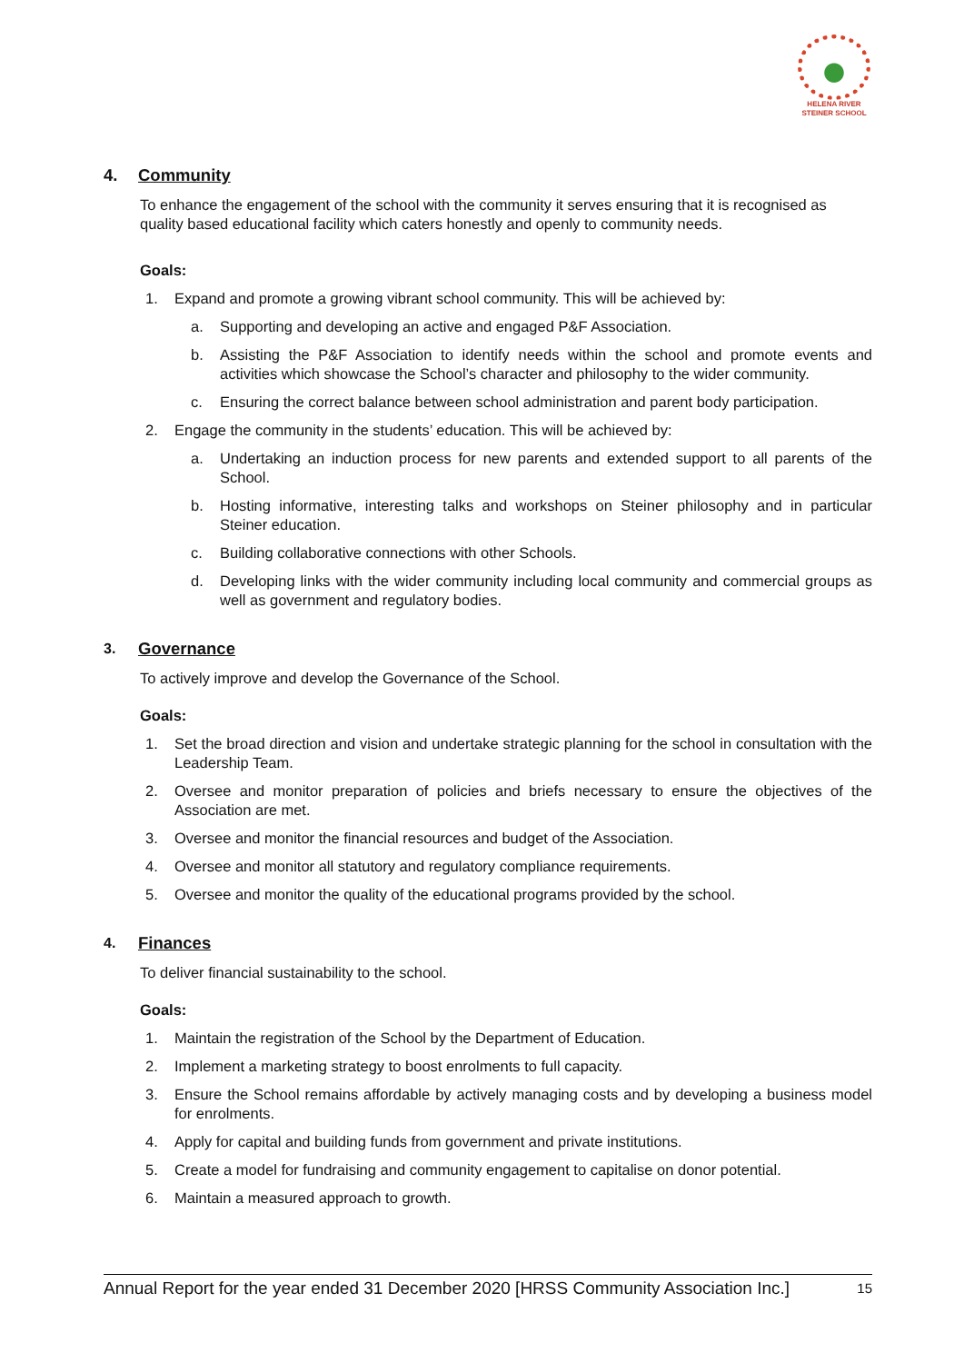HELENA RIVER
STEINER SCHOOL
4. Community
To enhance the engagement of the school with the community it serves ensuring that it is recognised as quality based educational facility which caters honestly and openly to community needs.
Goals:
1. Expand and promote a growing vibrant school community. This will be achieved by:
a. Supporting and developing an active and engaged P&F Association.
b. Assisting the P&F Association to identify needs within the school and promote events and activities which showcase the School’s character and philosophy to the wider community.
c. Ensuring the correct balance between school administration and parent body participation.
2. Engage the community in the students’ education. This will be achieved by:
a. Undertaking an induction process for new parents and extended support to all parents of the School.
b. Hosting informative, interesting talks and workshops on Steiner philosophy and in particular Steiner education.
c. Building collaborative connections with other Schools.
d. Developing links with the wider community including local community and commercial groups as well as government and regulatory bodies.
3. Governance
To actively improve and develop the Governance of the School.
Goals:
1. Set the broad direction and vision and undertake strategic planning for the school in consultation with the Leadership Team.
2. Oversee and monitor preparation of policies and briefs necessary to ensure the objectives of the Association are met.
3. Oversee and monitor the financial resources and budget of the Association.
4. Oversee and monitor all statutory and regulatory compliance requirements.
5. Oversee and monitor the quality of the educational programs provided by the school.
4. Finances
To deliver financial sustainability to the school.
Goals:
1. Maintain the registration of the School by the Department of Education.
2. Implement a marketing strategy to boost enrolments to full capacity.
3. Ensure the School remains affordable by actively managing costs and by developing a business model for enrolments.
4. Apply for capital and building funds from government and private institutions.
5. Create a model for fundraising and community engagement to capitalise on donor potential.
6. Maintain a measured approach to growth.
Annual Report for the year ended 31 December 2020 [HRSS Community Association Inc.] 15